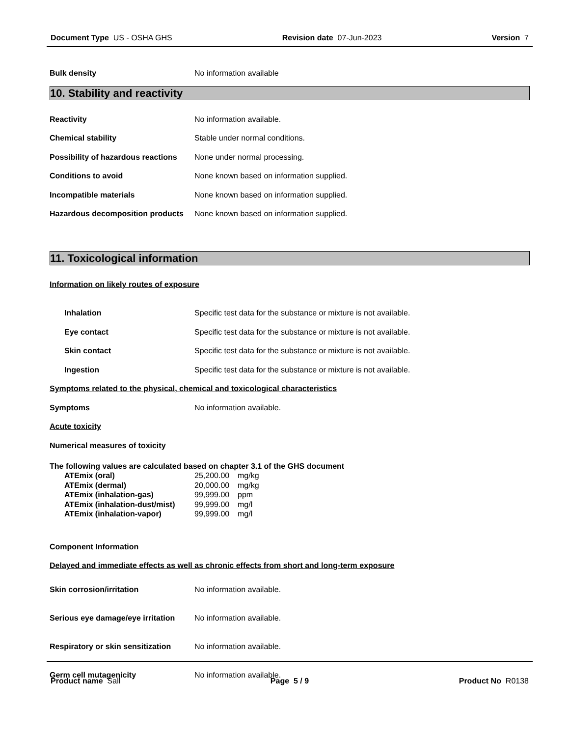Document Type US - OSHA GHS Revision date 07-Jun-2023 Version 7
Bulk density No information available
10. Stability and reactivity
Reactivity No information available.
Chemical stability Stable under normal conditions.
Possibility of hazardous reactions None under normal processing.
Conditions to avoid None known based on information supplied.
Incompatible materials None known based on information supplied.
Hazardous decomposition products None known based on information supplied.
11. Toxicological information
Information on likely routes of exposure
Inhalation Specific test data for the substance or mixture is not available.
Eye contact Specific test data for the substance or mixture is not available.
Skin contact Specific test data for the substance or mixture is not available.
Ingestion Specific test data for the substance or mixture is not available.
Symptoms related to the physical, chemical and toxicological characteristics
Symptoms No information available.
Acute toxicity
Numerical measures of toxicity
The following values are calculated based on chapter 3.1 of the GHS document
ATEmix (oral) 25,200.00 mg/kg
ATEmix (dermal) 20,000.00 mg/kg
ATEmix (inhalation-gas) 99,999.00 ppm
ATEmix (inhalation-dust/mist) 99,999.00 mg/l
ATEmix (inhalation-vapor) 99,999.00 mg/l
Component Information
Delayed and immediate effects as well as chronic effects from short and long-term exposure
Skin corrosion/irritation No information available.
Serious eye damage/eye irritation No information available.
Respiratory or skin sensitization No information available.
Germ cell mutagenicity No information available.
Product name Sall Page 5 / 9 Product No R0138